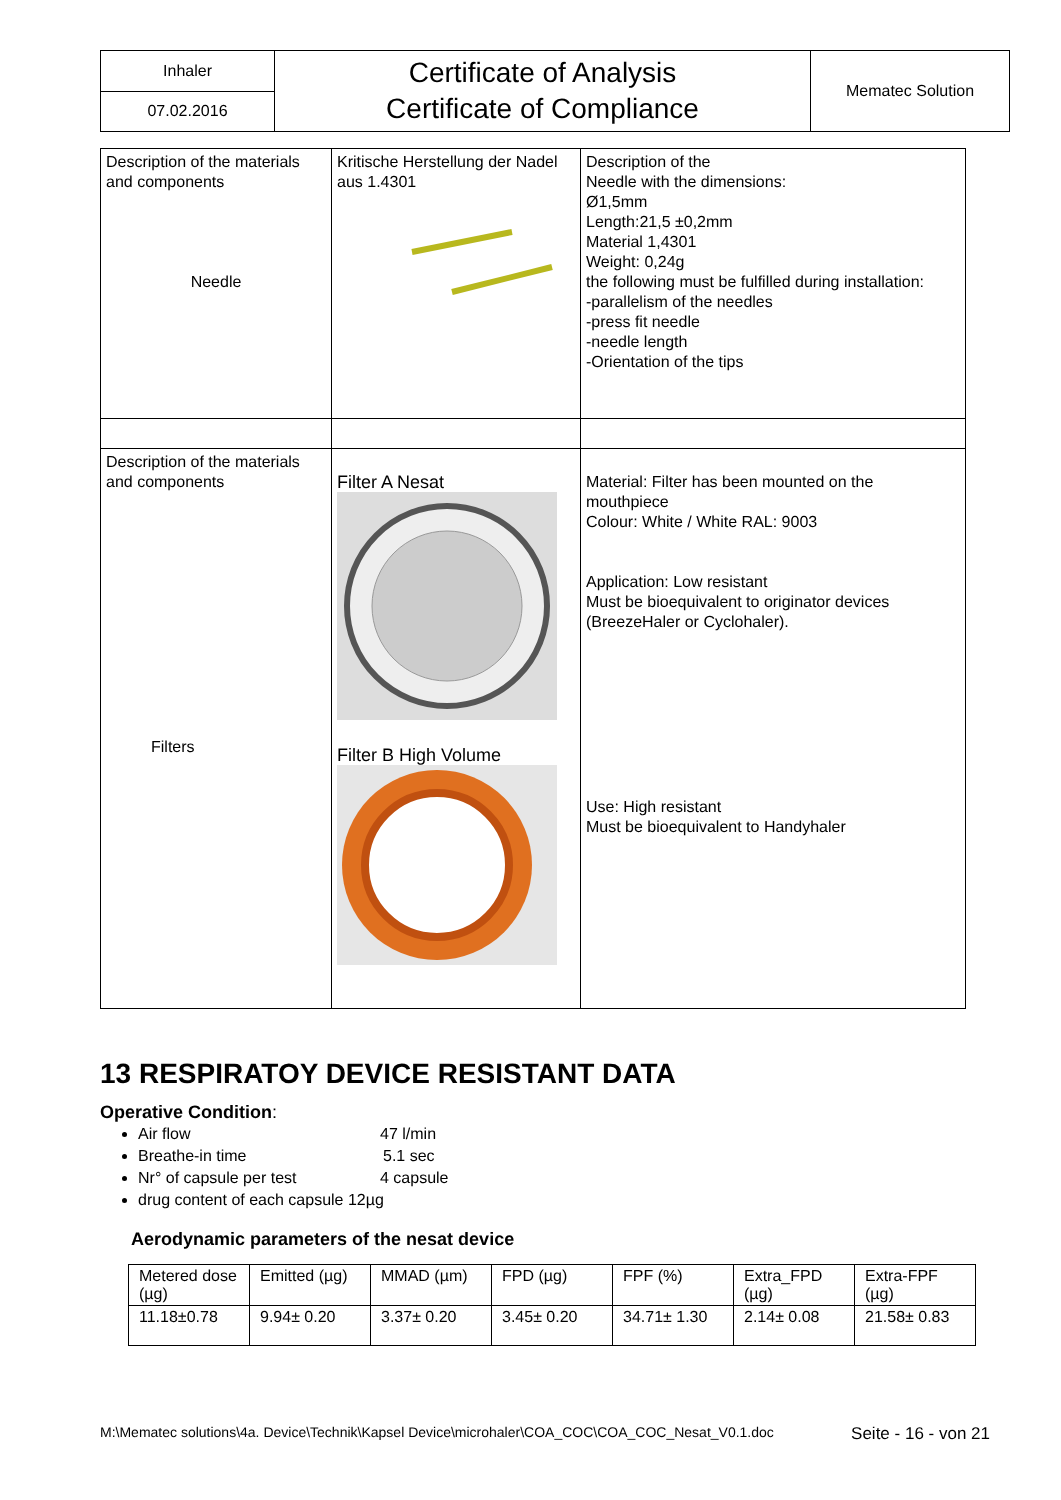| Inhaler | Certificate of Analysis Certificate of Compliance | Mematec Solution |
| 07.02.2016 | | |
| Description of the materials and components Needle | Kritische Herstellung der Nadel aus 1.4301 | Description of the Needle with the dimensions: Ø1,5mm Length:21,5 ±0,2mm Material 1,4301 Weight: 0,24g the following must be fulfilled during installation: -parallelism of the needles -press fit needle -needle length -Orientation of the tips |
| Description of the materials and components Filters | Filter A Nesat Filter B High Volume | Material: Filter has been mounted on the mouthpiece Colour: White / White RAL: 9003 Application: Low resistant Must be bioequivalent to originator devices (BreezeHaler or Cyclohaler). Use: High resistant Must be bioequivalent to Handyhaler |
13 RESPIRATOY DEVICE RESISTANT DATA
Operative Condition:
Air flow 47 l/min
Breathe-in time 5.1 sec
Nr° of capsule per test 4 capsule
drug content of each capsule 12µg
Aerodynamic parameters of the nesat device
| Metered dose (µg) | Emitted (µg) | MMAD (µm) | FPD (µg) | FPF (%) | Extra_FPD (µg) | Extra-FPF (µg) |
| 11.18±0.78 | 9.94± 0.20 | 3.37± 0.20 | 3.45± 0.20 | 34.71± 1.30 | 2.14± 0.08 | 21.58± 0.83 |
M:\Mematec solutions\4a. Device\Technik\Kapsel Device\microhaler\COA_COC\COA_COC_Nesat_V0.1.doc Seite - 16 - von 21